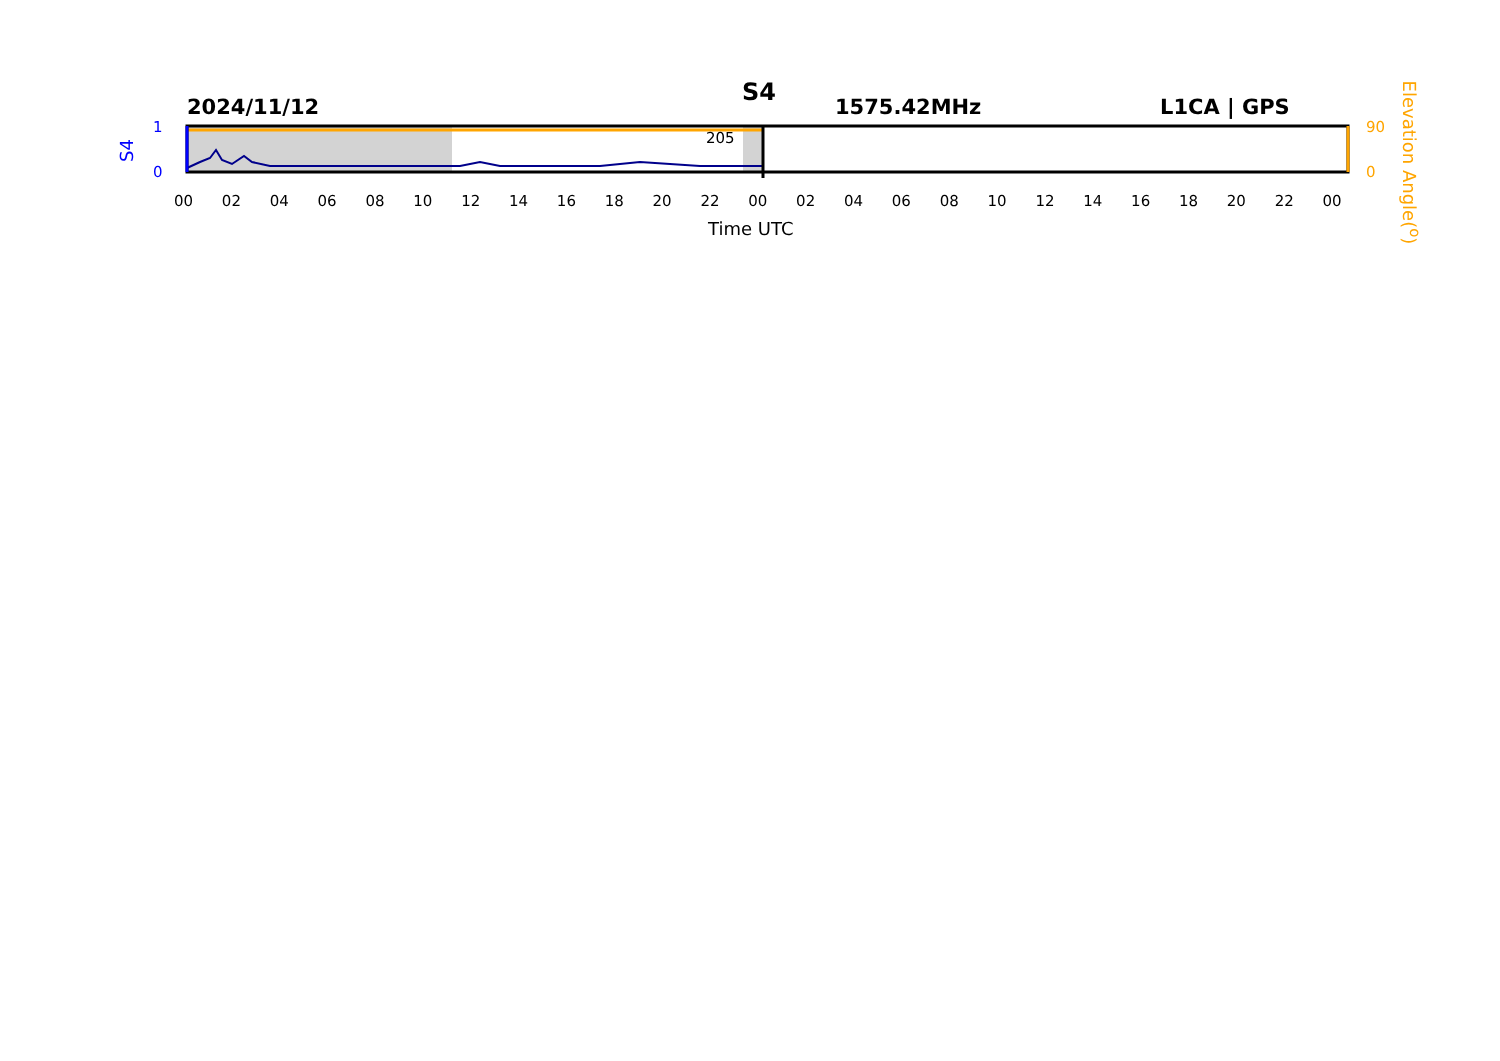S4
2024/11/12 1575.42MHz L1CA | GPS
1
0
S4
205
90
0
Elevation Angle(<sup>o</sup>)
00 02 04 06 08 10 12 14 16 18 20 22 00 02 04 06 08 10 12 14 16 18 20 22 00
Time UTC